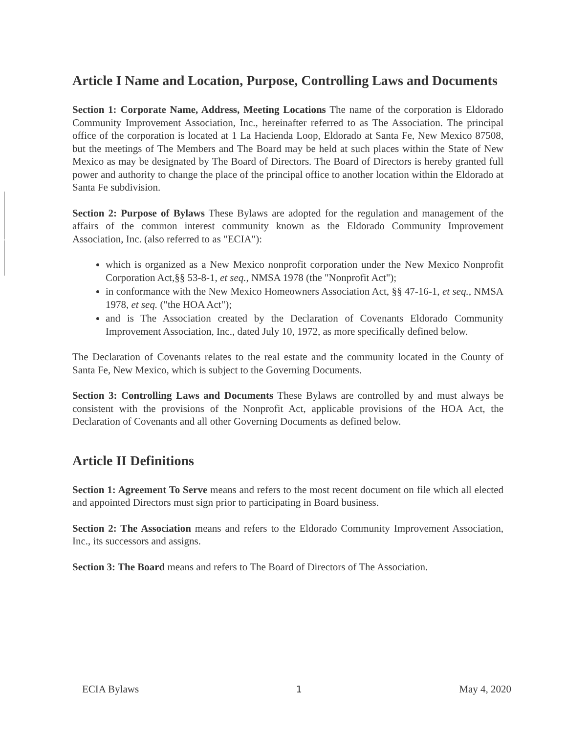Article I Name and Location, Purpose, Controlling Laws and Documents
Section 1: Corporate Name, Address, Meeting Locations The name of the corporation is Eldorado Community Improvement Association, Inc., hereinafter referred to as The Association. The principal office of the corporation is located at 1 La Hacienda Loop, Eldorado at Santa Fe, New Mexico 87508, but the meetings of The Members and The Board may be held at such places within the State of New Mexico as may be designated by The Board of Directors. The Board of Directors is hereby granted full power and authority to change the place of the principal office to another location within the Eldorado at Santa Fe subdivision.
Section 2: Purpose of Bylaws These Bylaws are adopted for the regulation and management of the affairs of the common interest community known as the Eldorado Community Improvement Association, Inc. (also referred to as "ECIA"):
which is organized as a New Mexico nonprofit corporation under the New Mexico Nonprofit Corporation Act,§§ 53-8-1, et seq., NMSA 1978 (the "Nonprofit Act");
in conformance with the New Mexico Homeowners Association Act, §§ 47-16-1, et seq., NMSA 1978, et seq. ("the HOA Act");
and is The Association created by the Declaration of Covenants Eldorado Community Improvement Association, Inc., dated July 10, 1972, as more specifically defined below.
The Declaration of Covenants relates to the real estate and the community located in the County of Santa Fe, New Mexico, which is subject to the Governing Documents.
Section 3: Controlling Laws and Documents These Bylaws are controlled by and must always be consistent with the provisions of the Nonprofit Act, applicable provisions of the HOA Act, the Declaration of Covenants and all other Governing Documents as defined below.
Article II Definitions
Section 1: Agreement To Serve means and refers to the most recent document on file which all elected and appointed Directors must sign prior to participating in Board business.
Section 2: The Association means and refers to the Eldorado Community Improvement Association, Inc., its successors and assigns.
Section 3: The Board means and refers to The Board of Directors of The Association.
ECIA Bylaws 1 May 4, 2020